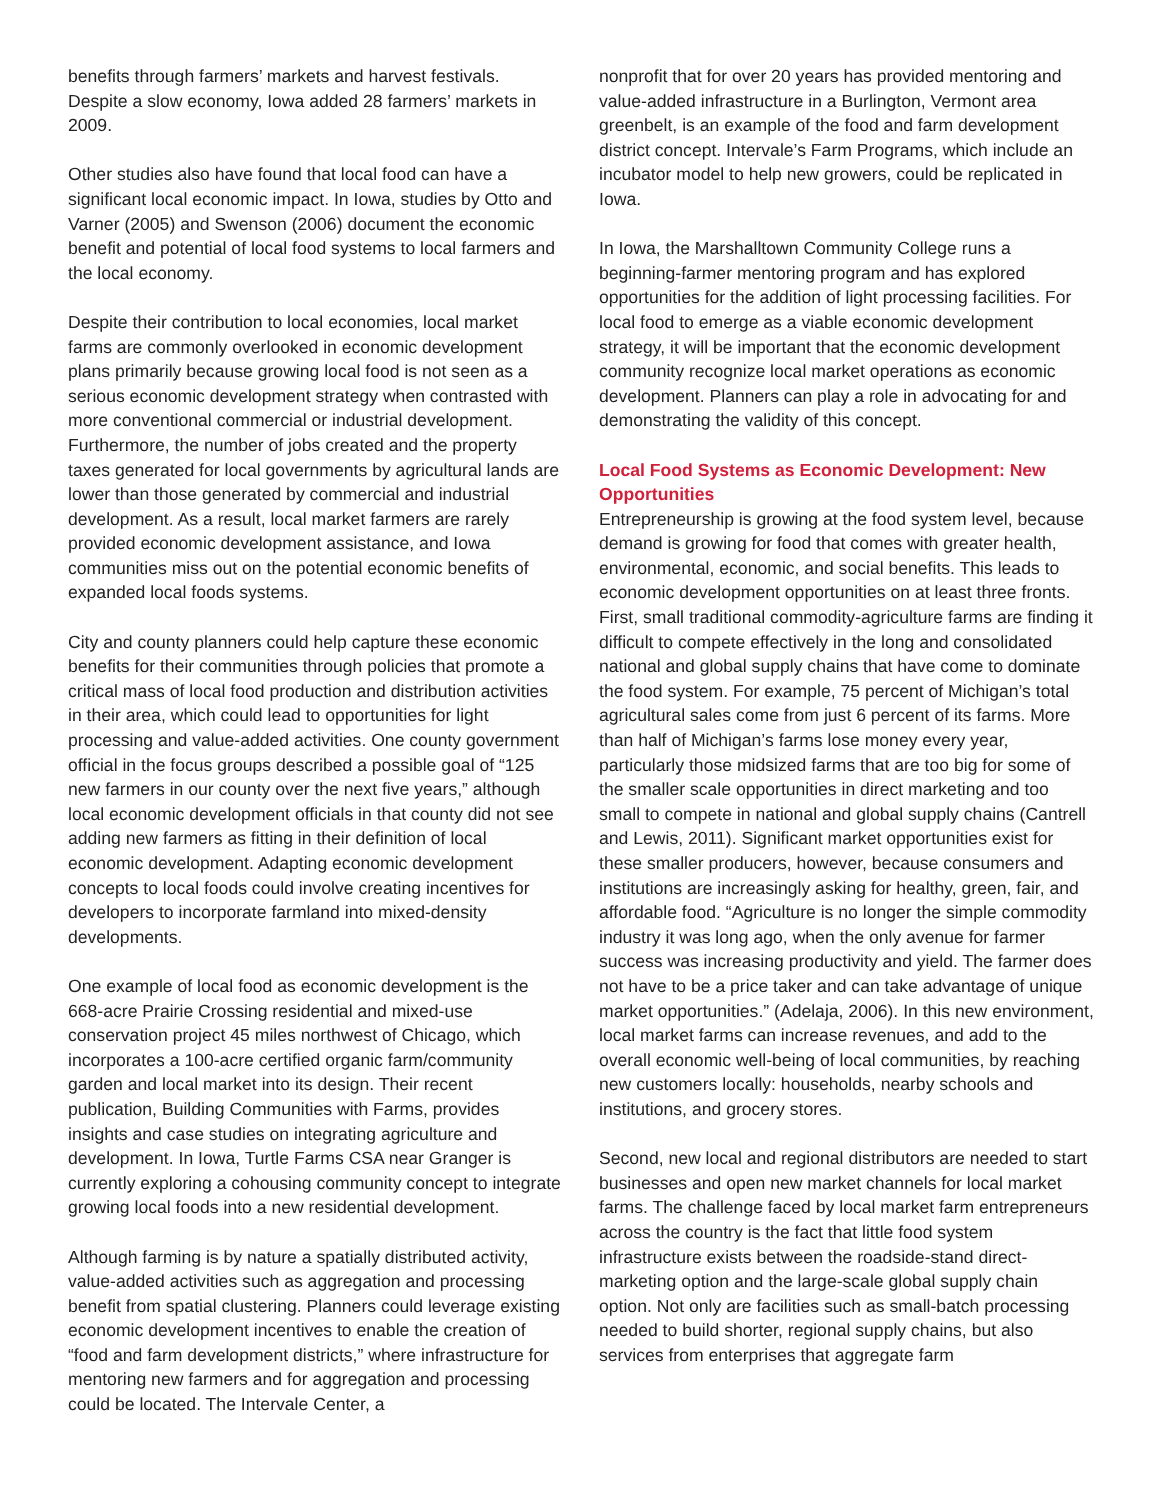benefits through farmers’ markets and harvest festivals. Despite a slow economy, Iowa added 28 farmers’ markets in 2009.
Other studies also have found that local food can have a significant local economic impact. In Iowa, studies by Otto and Varner (2005) and Swenson (2006) document the economic benefit and potential of local food systems to local farmers and the local economy.
Despite their contribution to local economies, local market farms are commonly overlooked in economic development plans primarily because growing local food is not seen as a serious economic development strategy when contrasted with more conventional commercial or industrial development. Furthermore, the number of jobs created and the property taxes generated for local governments by agricultural lands are lower than those generated by commercial and industrial development. As a result, local market farmers are rarely provided economic development assistance, and Iowa communities miss out on the potential economic benefits of expanded local foods systems.
City and county planners could help capture these economic benefits for their communities through policies that promote a critical mass of local food production and distribution activities in their area, which could lead to opportunities for light processing and value-added activities. One county government official in the focus groups described a possible goal of “125 new farmers in our county over the next five years,” although local economic development officials in that county did not see adding new farmers as fitting in their definition of local economic development. Adapting economic development concepts to local foods could involve creating incentives for developers to incorporate farmland into mixed-density developments.
One example of local food as economic development is the 668-acre Prairie Crossing residential and mixed-use conservation project 45 miles northwest of Chicago, which incorporates a 100-acre certified organic farm/community garden and local market into its design. Their recent publication, Building Communities with Farms, provides insights and case studies on integrating agriculture and development. In Iowa, Turtle Farms CSA near Granger is currently exploring a cohousing community concept to integrate growing local foods into a new residential development.
Although farming is by nature a spatially distributed activity, value-added activities such as aggregation and processing benefit from spatial clustering. Planners could leverage existing economic development incentives to enable the creation of “food and farm development districts,” where infrastructure for mentoring new farmers and for aggregation and processing could be located. The Intervale Center, a
nonprofit that for over 20 years has provided mentoring and value-added infrastructure in a Burlington, Vermont area greenbelt, is an example of the food and farm development district concept. Intervale’s Farm Programs, which include an incubator model to help new growers, could be replicated in Iowa.
In Iowa, the Marshalltown Community College runs a beginning-farmer mentoring program and has explored opportunities for the addition of light processing facilities. For local food to emerge as a viable economic development strategy, it will be important that the economic development community recognize local market operations as economic development. Planners can play a role in advocating for and demonstrating the validity of this concept.
Local Food Systems as Economic Development: New Opportunities
Entrepreneurship is growing at the food system level, because demand is growing for food that comes with greater health, environmental, economic, and social benefits. This leads to economic development opportunities on at least three fronts. First, small traditional commodity-agriculture farms are finding it difficult to compete effectively in the long and consolidated national and global supply chains that have come to dominate the food system. For example, 75 percent of Michigan’s total agricultural sales come from just 6 percent of its farms. More than half of Michigan’s farms lose money every year, particularly those midsized farms that are too big for some of the smaller scale opportunities in direct marketing and too small to compete in national and global supply chains (Cantrell and Lewis, 2011). Significant market opportunities exist for these smaller producers, however, because consumers and institutions are increasingly asking for healthy, green, fair, and affordable food. “Agriculture is no longer the simple commodity industry it was long ago, when the only avenue for farmer success was increasing productivity and yield. The farmer does not have to be a price taker and can take advantage of unique market opportunities.” (Adelaja, 2006). In this new environment, local market farms can increase revenues, and add to the overall economic well-being of local communities, by reaching new customers locally: households, nearby schools and institutions, and grocery stores.
Second, new local and regional distributors are needed to start businesses and open new market channels for local market farms. The challenge faced by local market farm entrepreneurs across the country is the fact that little food system infrastructure exists between the roadside-stand direct-marketing option and the large-scale global supply chain option. Not only are facilities such as small-batch processing needed to build shorter, regional supply chains, but also services from enterprises that aggregate farm